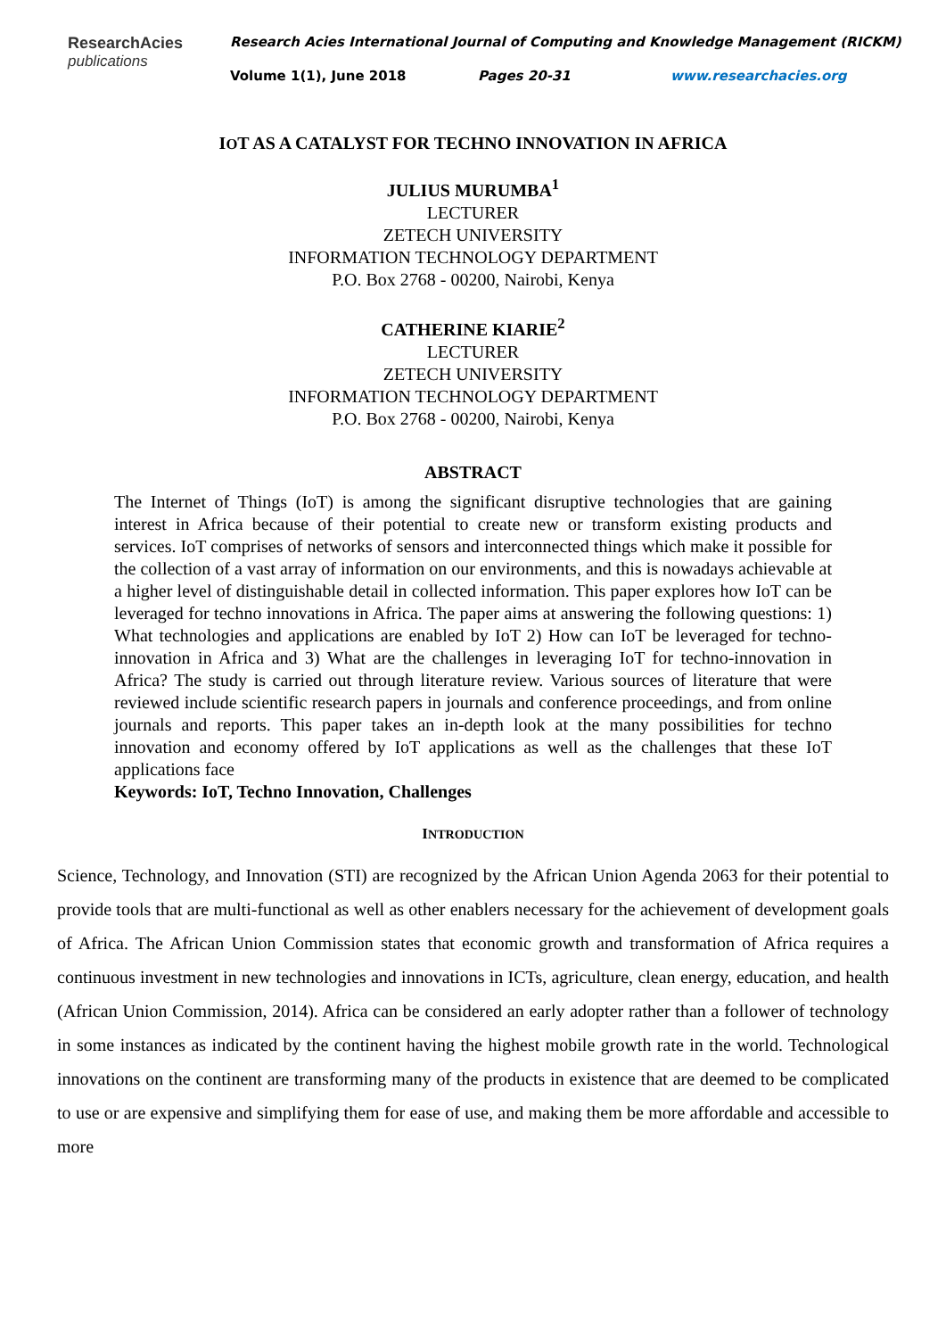ResearchAcies
publications
Research Acies International Journal of Computing and Knowledge Management (RICKM)
Volume 1(1), June 2018 Pages 20-31 www.researchacies.org
IOT AS A CATALYST FOR TECHNO INNOVATION IN AFRICA
JULIUS MURUMBA<sup>1</sup>
LECTURER
ZETECH UNIVERSITY
INFORMATION TECHNOLOGY DEPARTMENT
P.O. Box 2768 - 00200, Nairobi, Kenya
CATHERINE KIARIE<sup>2</sup>
LECTURER
ZETECH UNIVERSITY
INFORMATION TECHNOLOGY DEPARTMENT
P.O. Box 2768 - 00200, Nairobi, Kenya
ABSTRACT
The Internet of Things (IoT) is among the significant disruptive technologies that are gaining interest in Africa because of their potential to create new or transform existing products and services. IoT comprises of networks of sensors and interconnected things which make it possible for the collection of a vast array of information on our environments, and this is nowadays achievable at a higher level of distinguishable detail in collected information. This paper explores how IoT can be leveraged for techno innovations in Africa. The paper aims at answering the following questions: 1) What technologies and applications are enabled by IoT 2) How can IoT be leveraged for techno-innovation in Africa and 3) What are the challenges in leveraging IoT for techno-innovation in Africa? The study is carried out through literature review. Various sources of literature that were reviewed include scientific research papers in journals and conference proceedings, and from online journals and reports. This paper takes an in-depth look at the many possibilities for techno innovation and economy offered by IoT applications as well as the challenges that these IoT applications face
Keywords: IoT, Techno Innovation, Challenges
INTRODUCTION
Science, Technology, and Innovation (STI) are recognized by the African Union Agenda 2063 for their potential to provide tools that are multi-functional as well as other enablers necessary for the achievement of development goals of Africa. The African Union Commission states that economic growth and transformation of Africa requires a continuous investment in new technologies and innovations in ICTs, agriculture, clean energy, education, and health (African Union Commission, 2014). Africa can be considered an early adopter rather than a follower of technology in some instances as indicated by the continent having the highest mobile growth rate in the world. Technological innovations on the continent are transforming many of the products in existence that are deemed to be complicated to use or are expensive and simplifying them for ease of use, and making them be more affordable and accessible to more